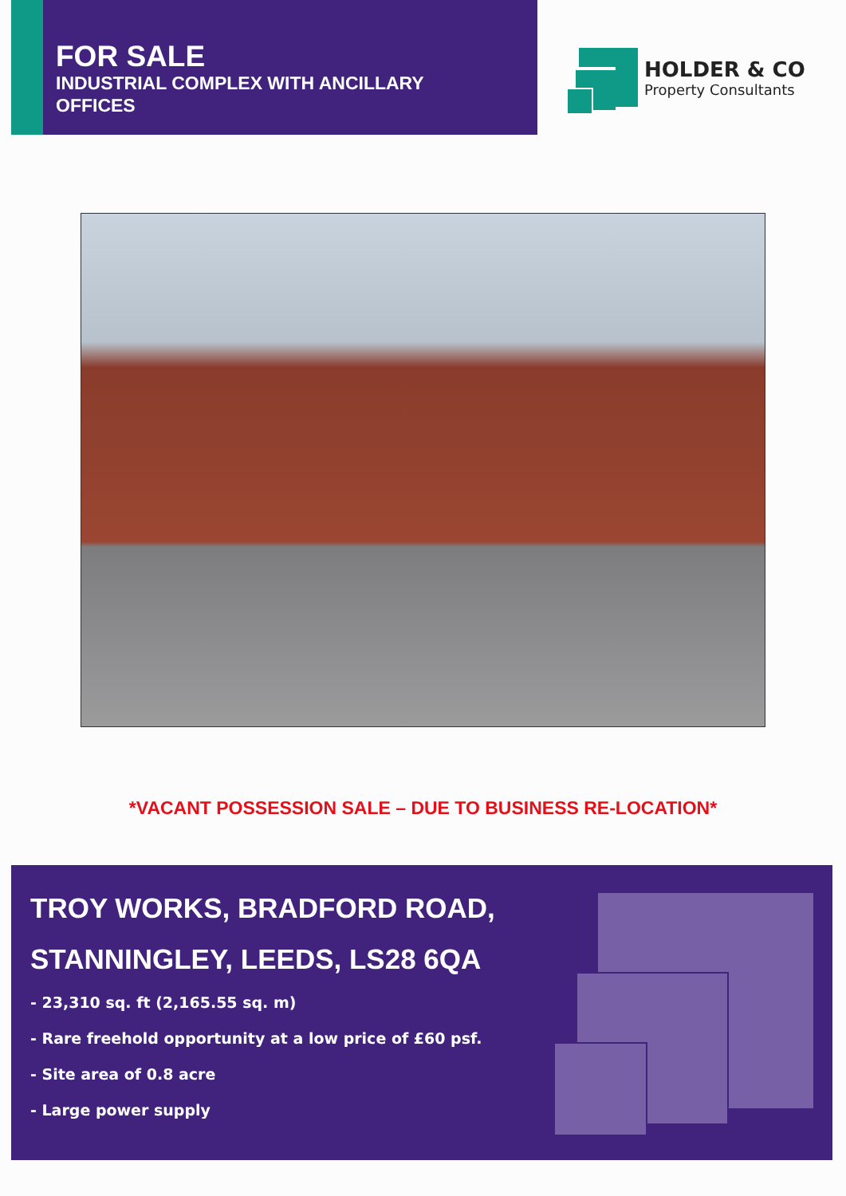FOR SALE
INDUSTRIAL COMPLEX WITH ANCILLARY
OFFICES
HOLDER & CO
Property Consultants
*VACANT POSSESSION SALE – DUE TO BUSINESS RE-LOCATION*
TROY WORKS, BRADFORD ROAD,
STANNINGLEY, LEEDS, LS28 6QA
- 23,310 sq. ft (2,165.55 sq. m)
- Rare freehold opportunity at a low price of £60 psf.
- Site area of 0.8 acre
- Large power supply